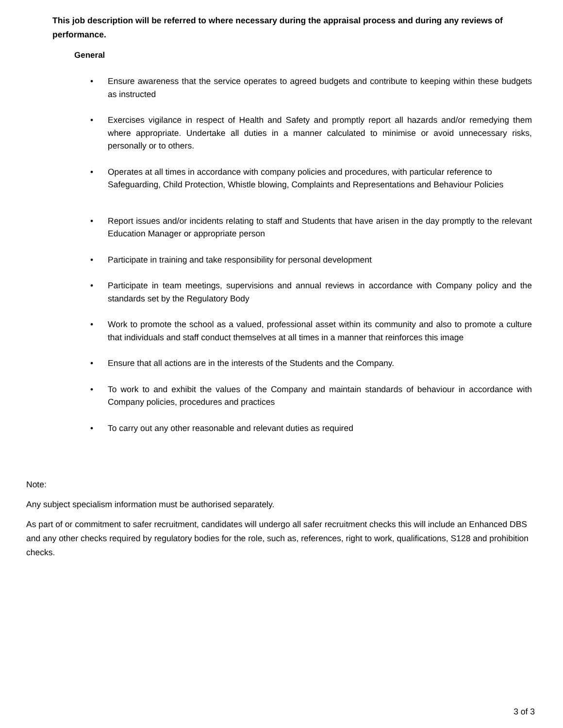This job description will be referred to where necessary during the appraisal process and during any reviews of performance.
General
• Ensure awareness that the service operates to agreed budgets and contribute to keeping within these budgets as instructed
• Exercises vigilance in respect of Health and Safety and promptly report all hazards and/or remedying them where appropriate. Undertake all duties in a manner calculated to minimise or avoid unnecessary risks, personally or to others.
• Operates at all times in accordance with company policies and procedures, with particular reference to Safeguarding, Child Protection, Whistle blowing, Complaints and Representations and Behaviour Policies
• Report issues and/or incidents relating to staff and Students that have arisen in the day promptly to the relevant Education Manager or appropriate person
• Participate in training and take responsibility for personal development
• Participate in team meetings, supervisions and annual reviews in accordance with Company policy and the standards set by the Regulatory Body
• Work to promote the school as a valued, professional asset within its community and also to promote a culture that individuals and staff conduct themselves at all times in a manner that reinforces this image
• Ensure that all actions are in the interests of the Students and the Company.
• To work to and exhibit the values of the Company and maintain standards of behaviour in accordance with Company policies, procedures and practices
• To carry out any other reasonable and relevant duties as required
Note:
Any subject specialism information must be authorised separately.
As part of or commitment to safer recruitment, candidates will undergo all safer recruitment checks this will include an Enhanced DBS and any other checks required by regulatory bodies for the role, such as, references, right to work, qualifications, S128 and prohibition checks.
3 of 3